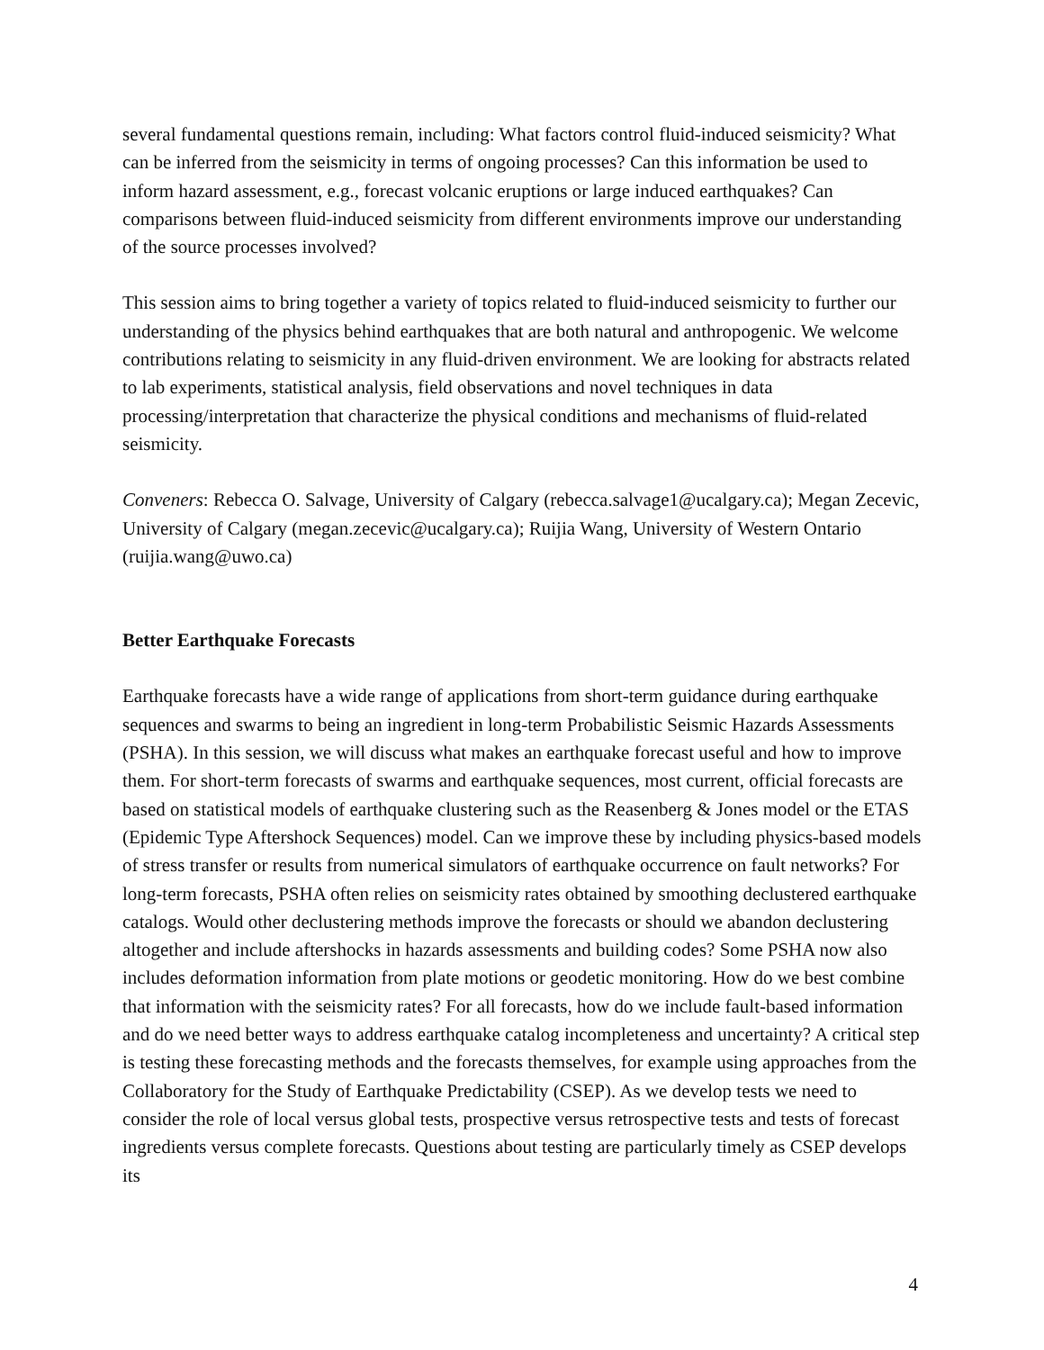several fundamental questions remain, including: What factors control fluid-induced seismicity? What can be inferred from the seismicity in terms of ongoing processes? Can this information be used to inform hazard assessment, e.g., forecast volcanic eruptions or large induced earthquakes? Can comparisons between fluid-induced seismicity from different environments improve our understanding of the source processes involved?
This session aims to bring together a variety of topics related to fluid-induced seismicity to further our understanding of the physics behind earthquakes that are both natural and anthropogenic. We welcome contributions relating to seismicity in any fluid-driven environment. We are looking for abstracts related to lab experiments, statistical analysis, field observations and novel techniques in data processing/interpretation that characterize the physical conditions and mechanisms of fluid-related seismicity.
Conveners: Rebecca O. Salvage, University of Calgary (rebecca.salvage1@ucalgary.ca); Megan Zecevic, University of Calgary (megan.zecevic@ucalgary.ca); Ruijia Wang, University of Western Ontario (ruijia.wang@uwo.ca)
Better Earthquake Forecasts
Earthquake forecasts have a wide range of applications from short-term guidance during earthquake sequences and swarms to being an ingredient in long-term Probabilistic Seismic Hazards Assessments (PSHA). In this session, we will discuss what makes an earthquake forecast useful and how to improve them. For short-term forecasts of swarms and earthquake sequences, most current, official forecasts are based on statistical models of earthquake clustering such as the Reasenberg & Jones model or the ETAS (Epidemic Type Aftershock Sequences) model. Can we improve these by including physics-based models of stress transfer or results from numerical simulators of earthquake occurrence on fault networks? For long-term forecasts, PSHA often relies on seismicity rates obtained by smoothing declustered earthquake catalogs. Would other declustering methods improve the forecasts or should we abandon declustering altogether and include aftershocks in hazards assessments and building codes? Some PSHA now also includes deformation information from plate motions or geodetic monitoring. How do we best combine that information with the seismicity rates? For all forecasts, how do we include fault-based information and do we need better ways to address earthquake catalog incompleteness and uncertainty? A critical step is testing these forecasting methods and the forecasts themselves, for example using approaches from the Collaboratory for the Study of Earthquake Predictability (CSEP). As we develop tests we need to consider the role of local versus global tests, prospective versus retrospective tests and tests of forecast ingredients versus complete forecasts. Questions about testing are particularly timely as CSEP develops its
4